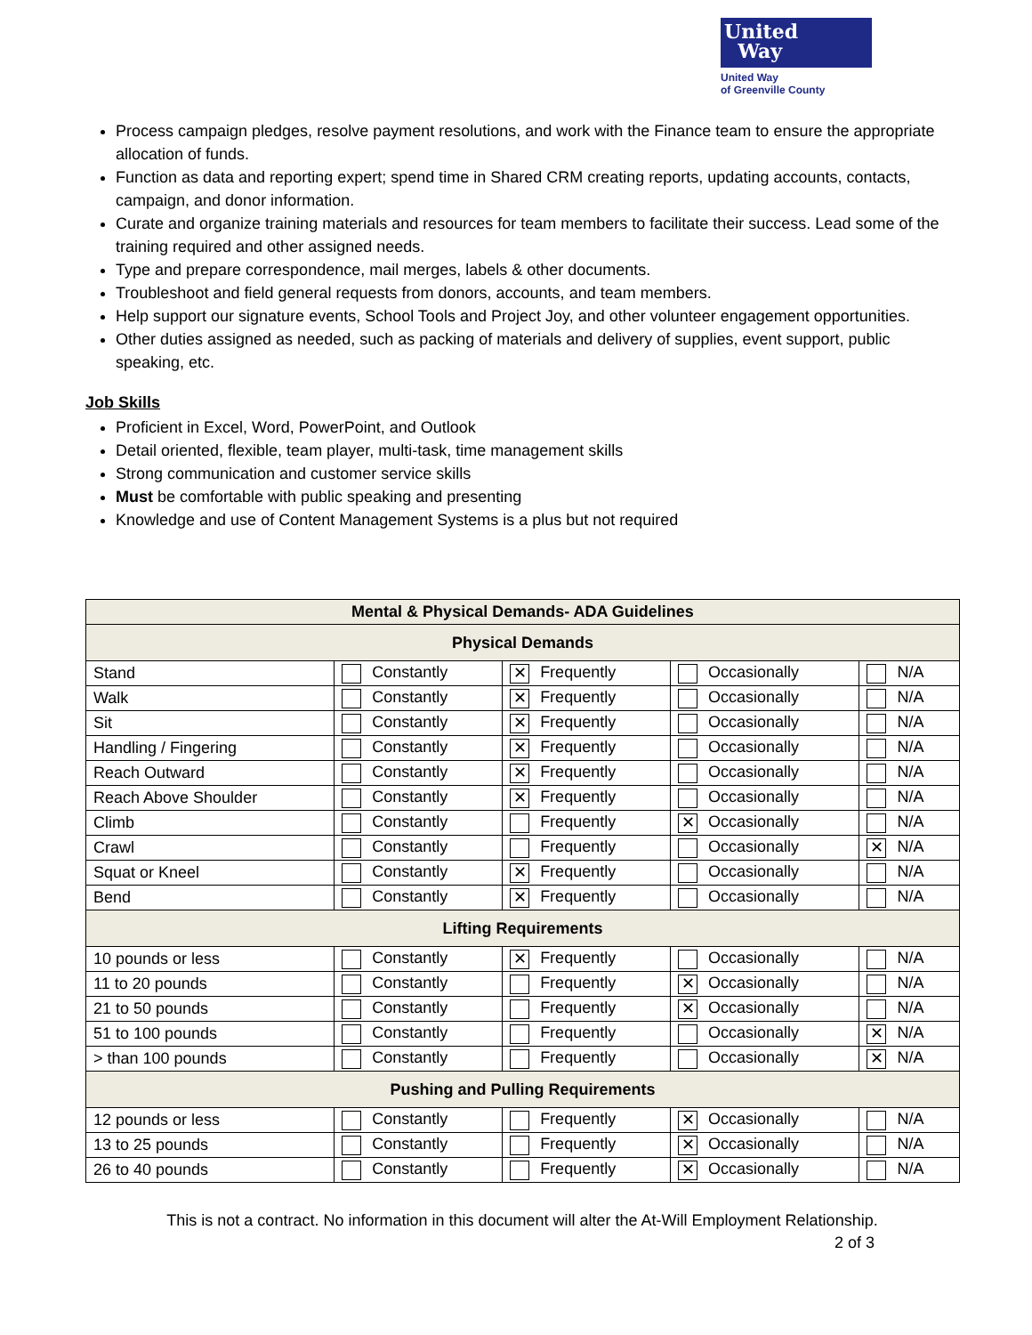United
Way
United Way
of Greenville County
Process campaign pledges, resolve payment resolutions, and work with the Finance team to ensure the appropriate allocation of funds.
Function as data and reporting expert; spend time in Shared CRM creating reports, updating accounts, contacts, campaign, and donor information.
Curate and organize training materials and resources for team members to facilitate their success. Lead some of the training required and other assigned needs.
Type and prepare correspondence, mail merges, labels & other documents.
Troubleshoot and field general requests from donors, accounts, and team members.
Help support our signature events, School Tools and Project Joy, and other volunteer engagement opportunities.
Other duties assigned as needed, such as packing of materials and delivery of supplies, event support, public speaking, etc.
Job Skills
Proficient in Excel, Word, PowerPoint, and Outlook
Detail oriented, flexible, team player, multi-task, time management skills
Strong communication and customer service skills
Must be comfortable with public speaking and presenting
Knowledge and use of Content Management Systems is a plus but not required
| Mental & Physical Demands- ADA Guidelines | | | | |
| --- | --- | --- | --- | --- |
| Physical Demands | | | | |
| Stand | Constantly | ✕ Frequently | Occasionally | N/A |
| Walk | Constantly | ✕ Frequently | Occasionally | N/A |
| Sit | Constantly | ✕ Frequently | Occasionally | N/A |
| Handling / Fingering | Constantly | ✕ Frequently | Occasionally | N/A |
| Reach Outward | Constantly | ✕ Frequently | Occasionally | N/A |
| Reach Above Shoulder | Constantly | ✕ Frequently | Occasionally | N/A |
| Climb | Constantly | Frequently | ✕ Occasionally | N/A |
| Crawl | Constantly | Frequently | Occasionally | ✕ N/A |
| Squat or Kneel | Constantly | ✕ Frequently | Occasionally | N/A |
| Bend | Constantly | ✕ Frequently | Occasionally | N/A |
| Lifting Requirements | | | | |
| 10 pounds or less | Constantly | ✕ Frequently | Occasionally | N/A |
| 11 to 20 pounds | Constantly | Frequently | ✕ Occasionally | N/A |
| 21 to 50 pounds | Constantly | Frequently | ✕ Occasionally | N/A |
| 51 to 100 pounds | Constantly | Frequently | Occasionally | ✕ N/A |
| > than 100 pounds | Constantly | Frequently | Occasionally | ✕ N/A |
| Pushing and Pulling Requirements | | | | |
| 12 pounds or less | Constantly | Frequently | ✕ Occasionally | N/A |
| 13 to 25 pounds | Constantly | Frequently | ✕ Occasionally | N/A |
| 26 to 40 pounds | Constantly | Frequently | ✕ Occasionally | N/A |
This is not a contract. No information in this document will alter the At-Will Employment Relationship.
2 of 3